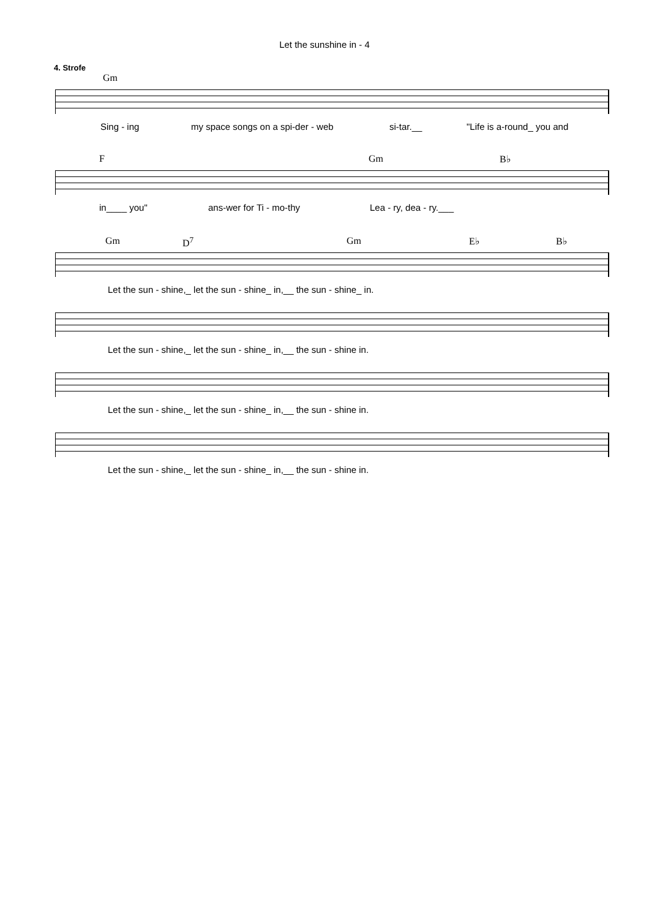Let the sunshine in - 4
4. Strofe
Gm
Sing - ing my space songs on a spi-der - web si-tar.__ "Life is a-round_ you and
F Gm B♭
in____ you" ans-wer for Ti - mo-thy Lea - ry, dea - ry.___
Gm D<sup>7</sup> Gm E♭ B♭
Let the sun - shine,_ let the sun - shine_ in,__ the sun - shine_ in.
Let the sun - shine,_ let the sun - shine_ in,__ the sun - shine in.
Let the sun - shine,_ let the sun - shine_ in,__ the sun - shine in.
Let the sun - shine,_ let the sun - shine_ in,__ the sun - shine in.